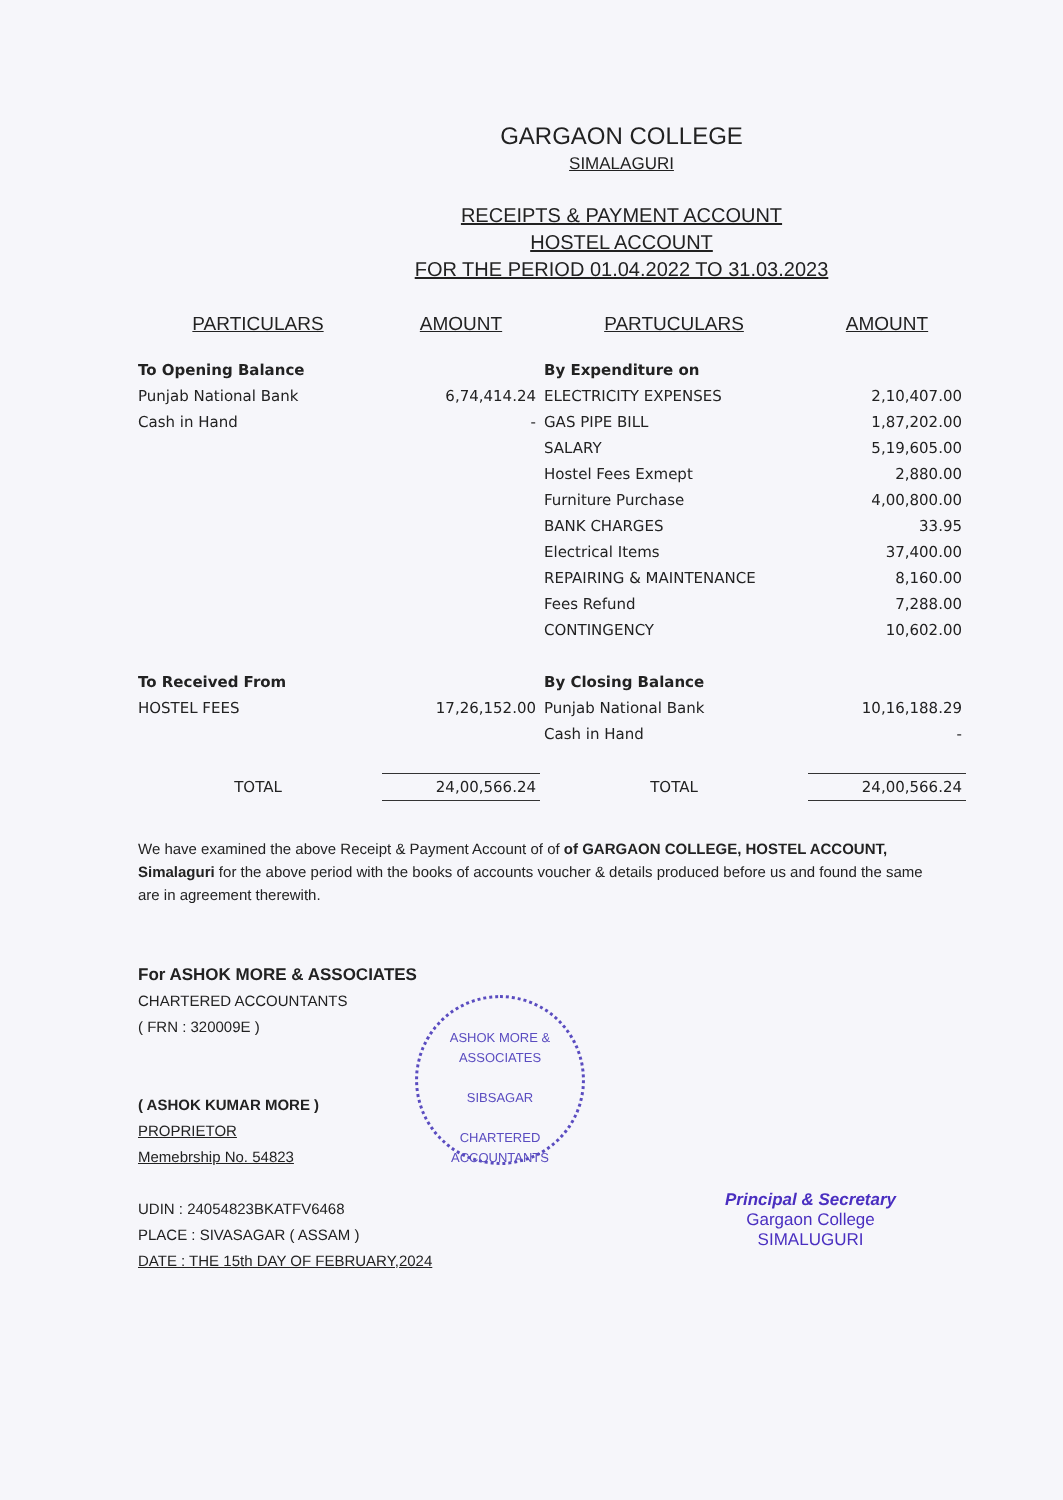GARGAON COLLEGE
SIMALAGURI
RECEIPTS & PAYMENT ACCOUNT
HOSTEL ACCOUNT
FOR THE PERIOD 01.04.2022 TO 31.03.2023
| PARTICULARS | AMOUNT | PARTUCULARS | AMOUNT |
| --- | --- | --- | --- |
| To Opening Balance | | By Expenditure on | |
| Punjab National Bank | 6,74,414.24 | ELECTRICITY EXPENSES | 2,10,407.00 |
| Cash in Hand | - | GAS PIPE BILL | 1,87,202.00 |
| | | SALARY | 5,19,605.00 |
| | | Hostel Fees Exmept | 2,880.00 |
| | | Furniture Purchase | 4,00,800.00 |
| | | BANK CHARGES | 33.95 |
| | | Electrical Items | 37,400.00 |
| | | REPAIRING & MAINTENANCE | 8,160.00 |
| | | Fees Refund | 7,288.00 |
| | | CONTINGENCY | 10,602.00 |
| To Received From | | By Closing Balance | |
| HOSTEL FEES | 17,26,152.00 | Punjab National Bank | 10,16,188.29 |
| | | Cash in Hand | - |
| TOTAL | 24,00,566.24 | TOTAL | 24,00,566.24 |
We have examined the above Receipt & Payment Account of of of GARGAON COLLEGE, HOSTEL ACCOUNT, Simalaguri for the above period with the books of accounts voucher & details produced before us and found the same are in agreement therewith.
For ASHOK MORE & ASSOCIATES
CHARTERED ACCOUNTANTS
( FRN : 320009E )
( ASHOK KUMAR MORE )
PROPRIETOR
Memebrship No. 54823
UDIN : 24054823BKATFV6468
PLACE : SIVASAGAR ( ASSAM )
DATE : THE 15th DAY OF FEBRUARY,2024
ASHOK MORE & ASSOCIATES
SIBSAGAR
CHARTERED ACCOUNTANTS
Principal & Secretary
Gargaon College
SIMALUGURI